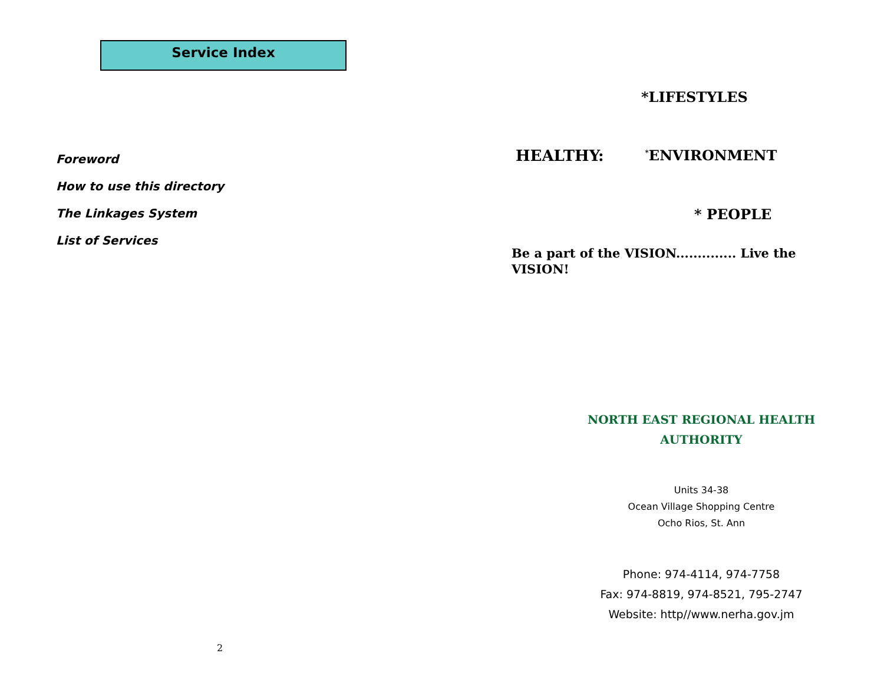Service Index
Foreword
How to use this directory
The Linkages System
List of Services
2
*LIFESTYLES
HEALTHY:
<sup>*</sup> ENVIRONMENT
* PEOPLE
Be a part of the VISION.............. Live the VISION!
NORTH EAST REGIONAL HEALTH
AUTHORITY
Units 34-38
Ocean Village Shopping Centre
Ocho Rios, St. Ann
Phone: 974-4114, 974-7758
Fax: 974-8819, 974-8521, 795-2747
Website: http//www.nerha.gov.jm